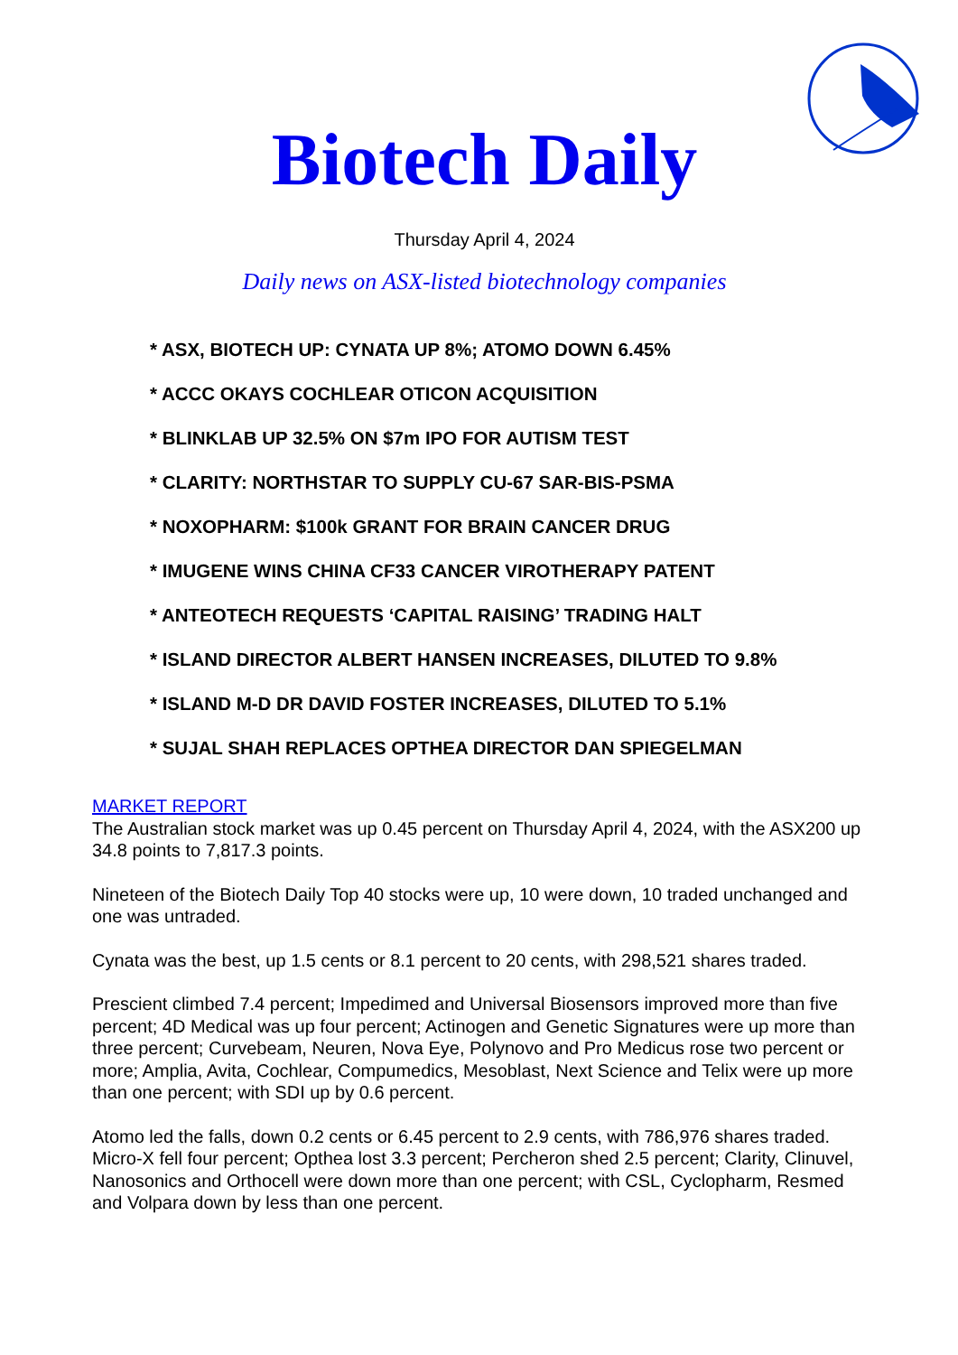Biotech Daily
Thursday April 4, 2024
Daily news on ASX-listed biotechnology companies
* ASX, BIOTECH UP: CYNATA UP 8%; ATOMO DOWN 6.45%
* ACCC OKAYS COCHLEAR OTICON ACQUISITION
* BLINKLAB UP 32.5% ON $7m IPO FOR AUTISM TEST
* CLARITY: NORTHSTAR TO SUPPLY CU-67 SAR-BIS-PSMA
* NOXOPHARM: $100k GRANT FOR BRAIN CANCER DRUG
* IMUGENE WINS CHINA CF33 CANCER VIROTHERAPY PATENT
* ANTEOTECH REQUESTS ‘CAPITAL RAISING’ TRADING HALT
* ISLAND DIRECTOR ALBERT HANSEN INCREASES, DILUTED TO 9.8%
* ISLAND M-D DR DAVID FOSTER INCREASES, DILUTED TO 5.1%
* SUJAL SHAH REPLACES OPTHEA DIRECTOR DAN SPIEGELMAN
MARKET REPORT
The Australian stock market was up 0.45 percent on Thursday April 4, 2024, with the ASX200 up 34.8 points to 7,817.3 points.
Nineteen of the Biotech Daily Top 40 stocks were up, 10 were down, 10 traded unchanged and one was untraded.
Cynata was the best, up 1.5 cents or 8.1 percent to 20 cents, with 298,521 shares traded.
Prescient climbed 7.4 percent; Impedimed and Universal Biosensors improved more than five percent; 4D Medical was up four percent; Actinogen and Genetic Signatures were up more than three percent; Curvebeam, Neuren, Nova Eye, Polynovo and Pro Medicus rose two percent or more; Amplia, Avita, Cochlear, Compumedics, Mesoblast, Next Science and Telix were up more than one percent; with SDI up by 0.6 percent.
Atomo led the falls, down 0.2 cents or 6.45 percent to 2.9 cents, with 786,976 shares traded. Micro-X fell four percent; Opthea lost 3.3 percent; Percheron shed 2.5 percent; Clarity, Clinuvel, Nanosonics and Orthocell were down more than one percent; with CSL, Cyclopharm, Resmed and Volpara down by less than one percent.